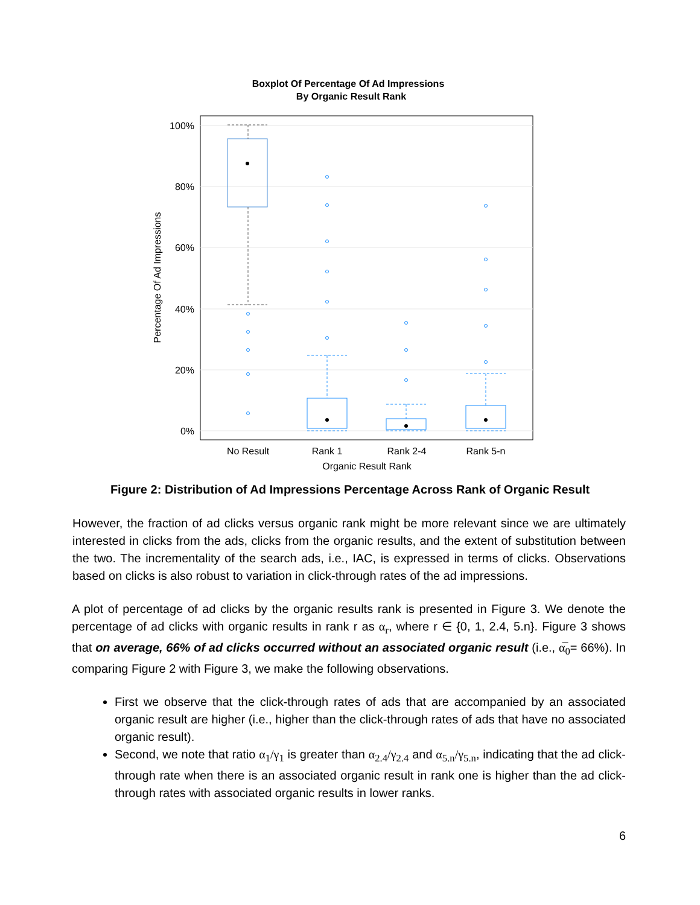Boxplot Of Percentage Of Ad Impressions
By Organic Result Rank
100%
80%
60%
40%
20%
0%
Percentage Of Ad Impressions
No Result
Rank 1
Rank 2-4
Rank 5-n
Organic Result Rank
Figure 2: Distribution of Ad Impressions Percentage Across Rank of Organic Result
However, the fraction of ad clicks versus organic rank might be more relevant since we are ultimately interested in clicks from the ads, clicks from the organic results, and the extent of substitution between the two. The incrementality of the search ads, i.e., IAC, is expressed in terms of clicks. Observations based on clicks is also robust to variation in click-through rates of the ad impressions.
A plot of percentage of ad clicks by the organic results rank is presented in Figure 3. We denote the percentage of ad clicks with organic results in rank r as α<sub>r</sub>, where r ∈ {0, 1, 2.4, 5.n}. Figure 3 shows that on average, 66% of ad clicks occurred without an associated organic result (i.e., α̅<sub>0</sub>= 66%). In comparing Figure 2 with Figure 3, we make the following observations.
First we observe that the click-through rates of ads that are accompanied by an associated organic result are higher (i.e., higher than the click-through rates of ads that have no associated organic result).
Second, we note that ratio α<sub>1</sub>/γ<sub>1</sub> is greater than α<sub>2.4</sub>/γ<sub>2.4</sub> and α<sub>5.n</sub>/γ<sub>5.n</sub>, indicating that the ad click-through rate when there is an associated organic result in rank one is higher than the ad click-through rates with associated organic results in lower ranks.
6